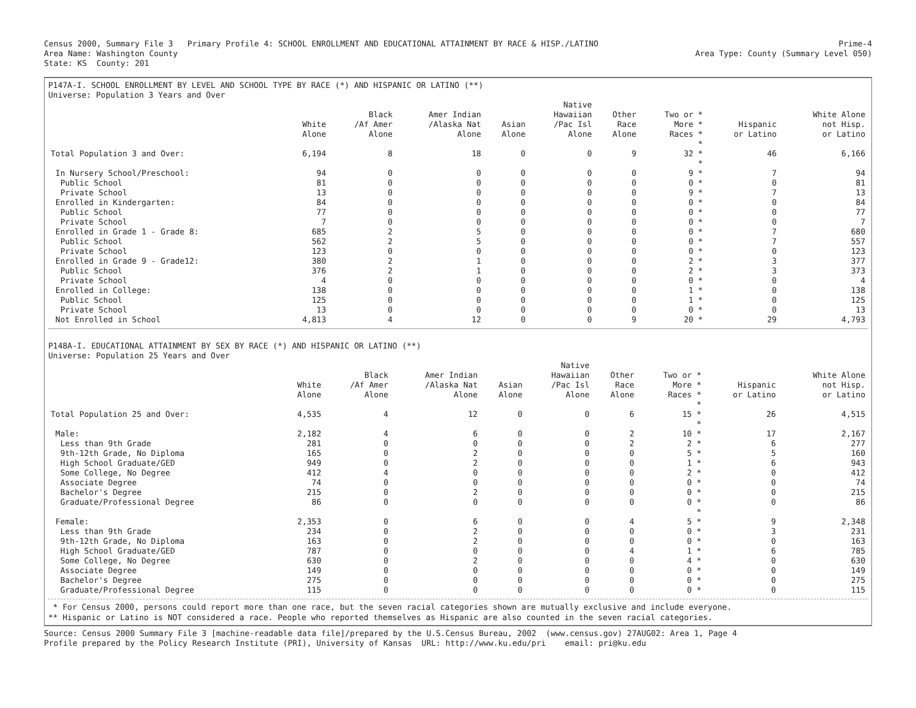Census 2000, Summary File 3 Primary Profile 4: SCHOOL ENROLLMENT AND EDUCATIONAL ATTAINMENT BY RACE & HISP./LATINO
Area Name: Washington County
State: KS County: 201
Prime-4
Area Type: County (Summary Level 050)
P147A-I. SCHOOL ENROLLMENT BY LEVEL AND SCHOOL TYPE BY RACE (*) AND HISPANIC OR LATINO (**)
Universe: Population 3 Years and Over
| | White Alone | Black /Af Amer Alone | Amer Indian /Alaska Nat Alone | Asian Alone | Native Hawaiian /Pac Isl Alone | Other Race Alone | Two or * More * Races * | Hispanic or Latino | White Alone not Hisp. or Latino |
| --- | --- | --- | --- | --- | --- | --- | --- | --- | --- |
| | | | | | | | * | | |
| Total Population 3 and Over: | 6,194 | 8 | 18 | 0 | 0 | 9 | 32 * | 46 | 6,166 |
| | | | | | | | * | | |
| In Nursery School/Preschool: | 94 | 0 | 0 | 0 | 0 | 0 | 9 * | 7 | 94 |
| Public School | 81 | 0 | 0 | 0 | 0 | 0 | 0 * | 0 | 81 |
| Private School | 13 | 0 | 0 | 0 | 0 | 0 | 9 * | 7 | 13 |
| Enrolled in Kindergarten: | 84 | 0 | 0 | 0 | 0 | 0 | 0 * | 0 | 84 |
| Public School | 77 | 0 | 0 | 0 | 0 | 0 | 0 * | 0 | 77 |
| Private School | 7 | 0 | 0 | 0 | 0 | 0 | 0 * | 0 | 7 |
| Enrolled in Grade 1 - Grade 8: | 685 | 2 | 5 | 0 | 0 | 0 | 0 * | 7 | 680 |
| Public School | 562 | 2 | 5 | 0 | 0 | 0 | 0 * | 7 | 557 |
| Private School | 123 | 0 | 0 | 0 | 0 | 0 | 0 * | 0 | 123 |
| Enrolled in Grade 9 - Grade12: | 380 | 2 | 1 | 0 | 0 | 0 | 2 * | 3 | 377 |
| Public School | 376 | 2 | 1 | 0 | 0 | 0 | 2 * | 3 | 373 |
| Private School | 4 | 0 | 0 | 0 | 0 | 0 | 0 * | 0 | 4 |
| Enrolled in College: | 138 | 0 | 0 | 0 | 0 | 0 | 1 * | 0 | 138 |
| Public School | 125 | 0 | 0 | 0 | 0 | 0 | 1 * | 0 | 125 |
| Private School | 13 | 0 | 0 | 0 | 0 | 0 | 0 * | 0 | 13 |
| Not Enrolled in School | 4,813 | 4 | 12 | 0 | 0 | 9 | 20 * | 29 | 4,793 |
P148A-I. EDUCATIONAL ATTAINMENT BY SEX BY RACE (*) AND HISPANIC OR LATINO (**)
Universe: Population 25 Years and Over
| | White Alone | Black /Af Amer Alone | Amer Indian /Alaska Nat Alone | Asian Alone | Native Hawaiian /Pac Isl Alone | Other Race Alone | Two or * More * Races * | Hispanic or Latino | White Alone not Hisp. or Latino |
| --- | --- | --- | --- | --- | --- | --- | --- | --- | --- |
| | | | | | | | * | | |
| Total Population 25 and Over: | 4,535 | 4 | 12 | 0 | 0 | 6 | 15 * | 26 | 4,515 |
| | | | | | | | * | | |
| Male: | 2,182 | 4 | 6 | 0 | 0 | 2 | 10 * | 17 | 2,167 |
| Less than 9th Grade | 281 | 0 | 0 | 0 | 0 | 2 | 2 * | 6 | 277 |
| 9th-12th Grade, No Diploma | 165 | 0 | 2 | 0 | 0 | 0 | 5 * | 5 | 160 |
| High School Graduate/GED | 949 | 0 | 2 | 0 | 0 | 0 | 1 * | 6 | 943 |
| Some College, No Degree | 412 | 4 | 0 | 0 | 0 | 0 | 2 * | 0 | 412 |
| Associate Degree | 74 | 0 | 0 | 0 | 0 | 0 | 0 * | 0 | 74 |
| Bachelor's Degree | 215 | 0 | 2 | 0 | 0 | 0 | 0 * | 0 | 215 |
| Graduate/Professional Degree | 86 | 0 | 0 | 0 | 0 | 0 | 0 * | 0 | 86 |
| | | | | | | | * | | |
| Female: | 2,353 | 0 | 6 | 0 | 0 | 4 | 5 * | 9 | 2,348 |
| Less than 9th Grade | 234 | 0 | 2 | 0 | 0 | 0 | 0 * | 3 | 231 |
| 9th-12th Grade, No Diploma | 163 | 0 | 2 | 0 | 0 | 0 | 0 * | 0 | 163 |
| High School Graduate/GED | 787 | 0 | 0 | 0 | 0 | 4 | 1 * | 6 | 785 |
| Some College, No Degree | 630 | 0 | 2 | 0 | 0 | 0 | 4 * | 0 | 630 |
| Associate Degree | 149 | 0 | 0 | 0 | 0 | 0 | 0 * | 0 | 149 |
| Bachelor's Degree | 275 | 0 | 0 | 0 | 0 | 0 | 0 * | 0 | 275 |
| Graduate/Professional Degree | 115 | 0 | 0 | 0 | 0 | 0 | 0 * | 0 | 115 |
* For Census 2000, persons could report more than one race, but the seven racial categories shown are mutually exclusive and include everyone.
** Hispanic or Latino is NOT considered a race. People who reported themselves as Hispanic are also counted in the seven racial categories.
Source: Census 2000 Summary File 3 [machine-readable data file]/prepared by the U.S.Census Bureau, 2002 (www.census.gov) 27AUG02: Area 1, Page 4
Profile prepared by the Policy Research Institute (PRI), University of Kansas URL: http://www.ku.edu/pri email: pri@ku.edu